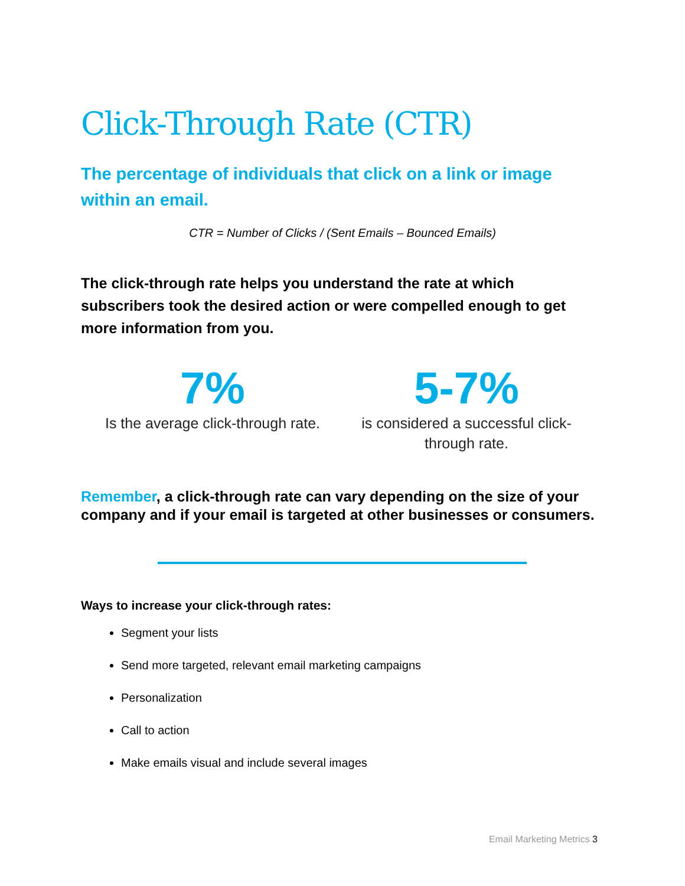Click-Through Rate (CTR)
The percentage of individuals that click on a link or image within an email.
CTR = Number of Clicks / (Sent Emails – Bounced Emails)
The click-through rate helps you understand the rate at which subscribers took the desired action or were compelled enough to get more information from you.
7%
Is the average click-through rate.
5-7%
is considered a successful click-through rate.
Remember, a click-through rate can vary depending on the size of your company and if your email is targeted at other businesses or consumers.
Ways to increase your click-through rates:
Segment your lists
Send more targeted, relevant email marketing campaigns
Personalization
Call to action
Make emails visual and include several images
Email Marketing Metrics 3